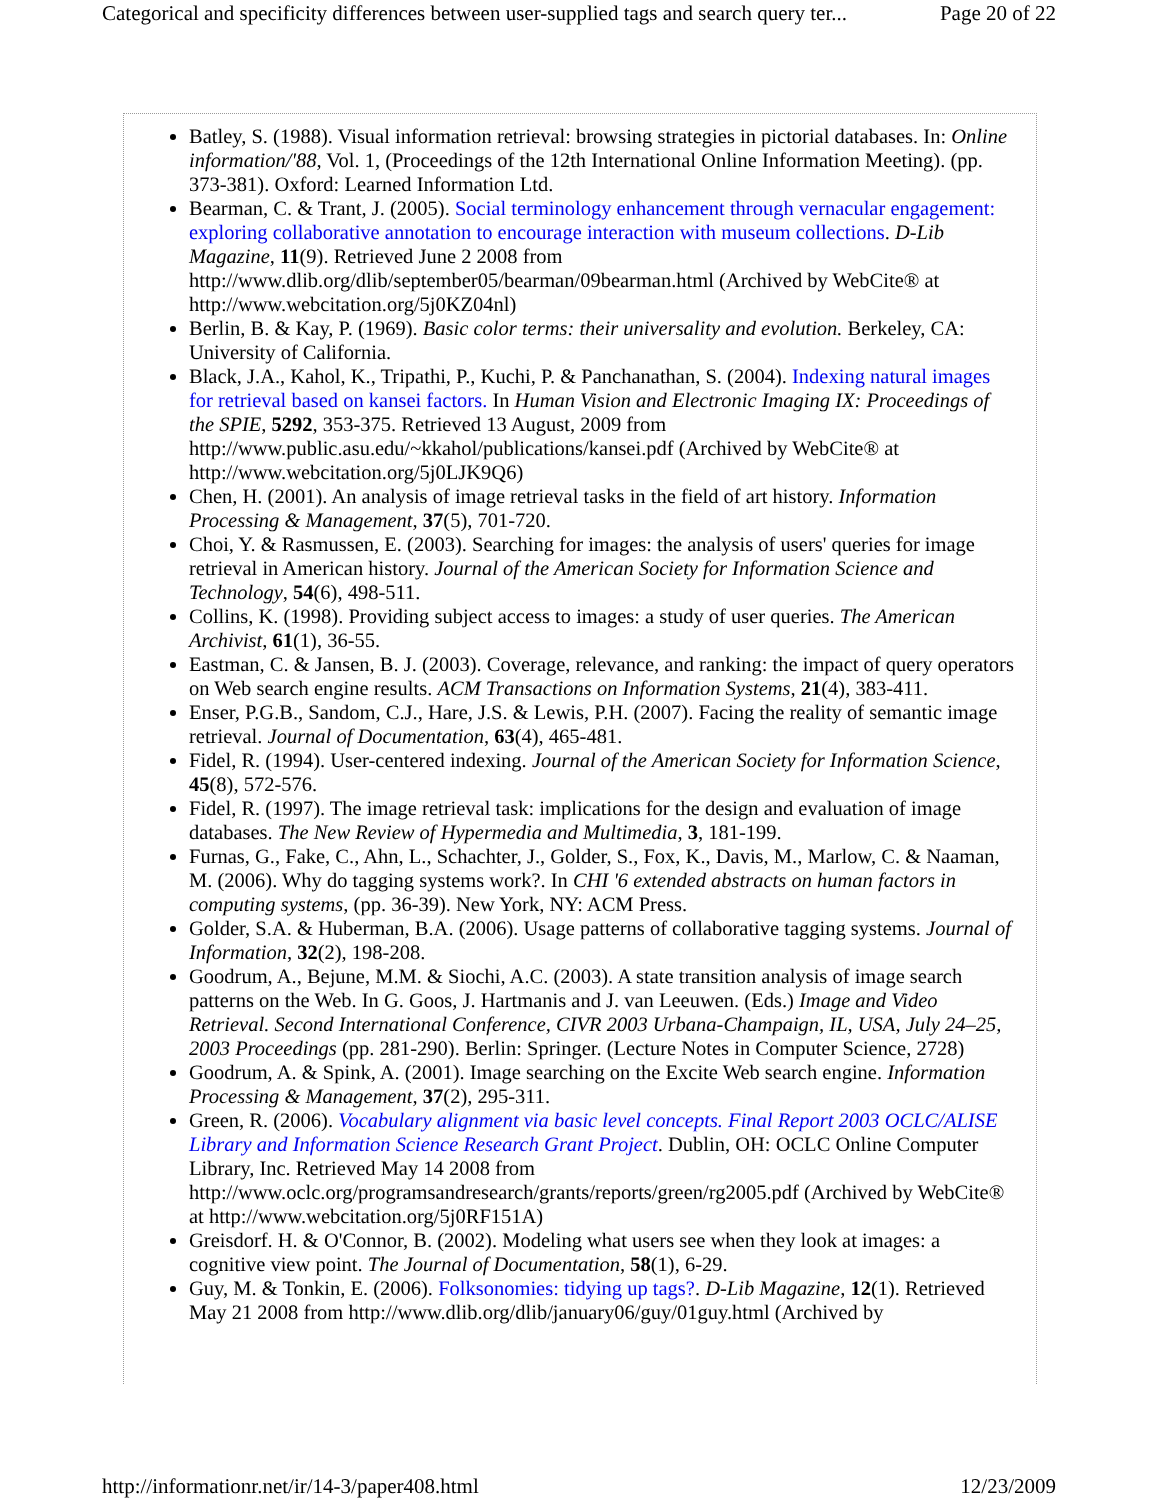Categorical and specificity differences between user-supplied tags and search query ter... Page 20 of 22
Batley, S. (1988). Visual information retrieval: browsing strategies in pictorial databases. In: Online information/'88, Vol. 1, (Proceedings of the 12th International Online Information Meeting). (pp. 373-381). Oxford: Learned Information Ltd.
Bearman, C. & Trant, J. (2005). Social terminology enhancement through vernacular engagement: exploring collaborative annotation to encourage interaction with museum collections. D-Lib Magazine, 11(9). Retrieved June 2 2008 from http://www.dlib.org/dlib/september05/bearman/09bearman.html (Archived by WebCite® at http://www.webcitation.org/5j0KZ04nl)
Berlin, B. & Kay, P. (1969). Basic color terms: their universality and evolution. Berkeley, CA: University of California.
Black, J.A., Kahol, K., Tripathi, P., Kuchi, P. & Panchanathan, S. (2004). Indexing natural images for retrieval based on kansei factors. In Human Vision and Electronic Imaging IX: Proceedings of the SPIE, 5292, 353-375. Retrieved 13 August, 2009 from http://www.public.asu.edu/~kkahol/publications/kansei.pdf (Archived by WebCite® at http://www.webcitation.org/5j0LJK9Q6)
Chen, H. (2001). An analysis of image retrieval tasks in the field of art history. Information Processing & Management, 37(5), 701-720.
Choi, Y. & Rasmussen, E. (2003). Searching for images: the analysis of users' queries for image retrieval in American history. Journal of the American Society for Information Science and Technology, 54(6), 498-511.
Collins, K. (1998). Providing subject access to images: a study of user queries. The American Archivist, 61(1), 36-55.
Eastman, C. & Jansen, B. J. (2003). Coverage, relevance, and ranking: the impact of query operators on Web search engine results. ACM Transactions on Information Systems, 21(4), 383-411.
Enser, P.G.B., Sandom, C.J., Hare, J.S. & Lewis, P.H. (2007). Facing the reality of semantic image retrieval. Journal of Documentation, 63(4), 465-481.
Fidel, R. (1994). User-centered indexing. Journal of the American Society for Information Science, 45(8), 572-576.
Fidel, R. (1997). The image retrieval task: implications for the design and evaluation of image databases. The New Review of Hypermedia and Multimedia, 3, 181-199.
Furnas, G., Fake, C., Ahn, L., Schachter, J., Golder, S., Fox, K., Davis, M., Marlow, C. & Naaman, M. (2006). Why do tagging systems work?. In CHI '6 extended abstracts on human factors in computing systems, (pp. 36-39). New York, NY: ACM Press.
Golder, S.A. & Huberman, B.A. (2006). Usage patterns of collaborative tagging systems. Journal of Information, 32(2), 198-208.
Goodrum, A., Bejune, M.M. & Siochi, A.C. (2003). A state transition analysis of image search patterns on the Web. In G. Goos, J. Hartmanis and J. van Leeuwen. (Eds.) Image and Video Retrieval. Second International Conference, CIVR 2003 Urbana-Champaign, IL, USA, July 24–25, 2003 Proceedings (pp. 281-290). Berlin: Springer. (Lecture Notes in Computer Science, 2728)
Goodrum, A. & Spink, A. (2001). Image searching on the Excite Web search engine. Information Processing & Management, 37(2), 295-311.
Green, R. (2006). Vocabulary alignment via basic level concepts. Final Report 2003 OCLC/ALISE Library and Information Science Research Grant Project. Dublin, OH: OCLC Online Computer Library, Inc. Retrieved May 14 2008 from http://www.oclc.org/programsandresearch/grants/reports/green/rg2005.pdf (Archived by WebCite® at http://www.webcitation.org/5j0RF151A)
Greisdorf. H. & O'Connor, B. (2002). Modeling what users see when they look at images: a cognitive view point. The Journal of Documentation, 58(1), 6-29.
Guy, M. & Tonkin, E. (2006). Folksonomies: tidying up tags?. D-Lib Magazine, 12(1). Retrieved May 21 2008 from http://www.dlib.org/dlib/january06/guy/01guy.html (Archived by
http://informationr.net/ir/14-3/paper408.html 12/23/2009